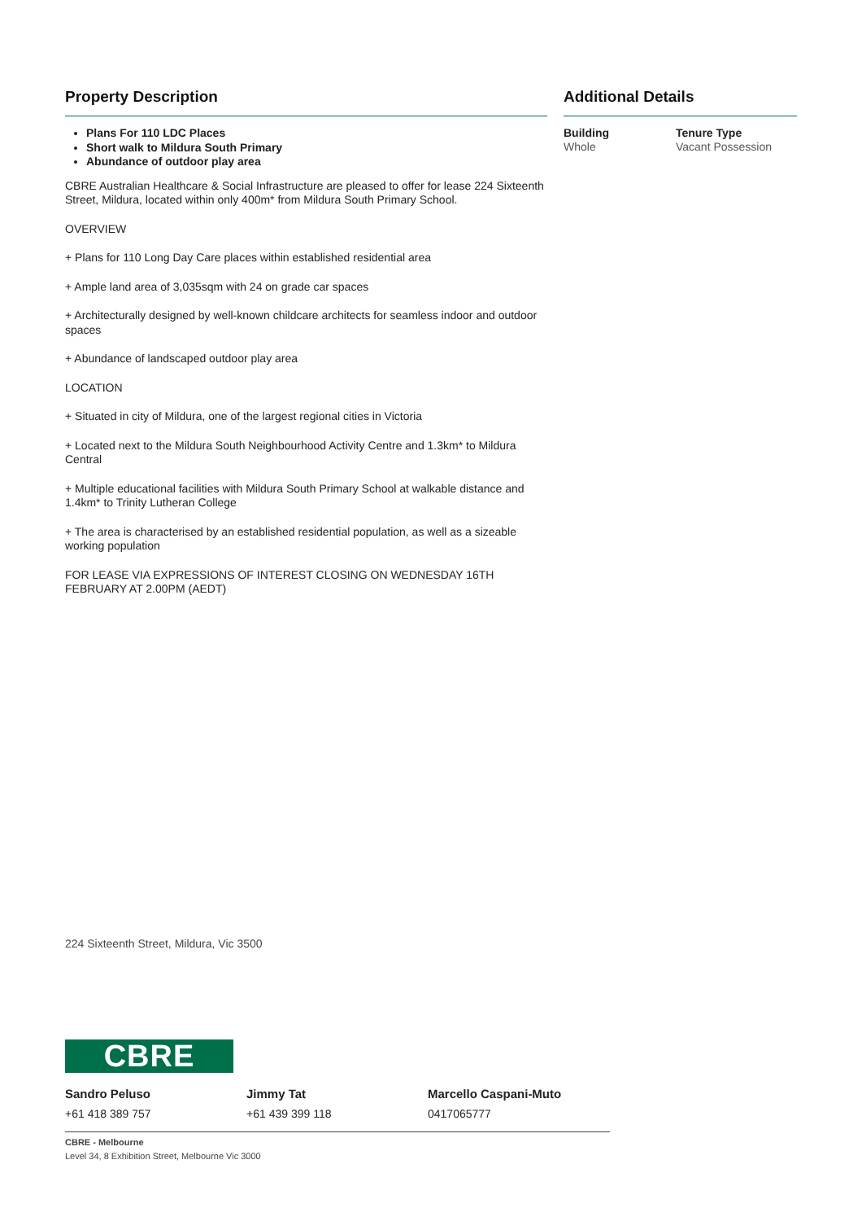Property Description
Plans For 110 LDC Places
Short walk to Mildura South Primary
Abundance of outdoor play area
CBRE Australian Healthcare & Social Infrastructure are pleased to offer for lease 224 Sixteenth Street, Mildura, located within only 400m* from Mildura South Primary School.
OVERVIEW
+ Plans for 110 Long Day Care places within established residential area
+ Ample land area of 3,035sqm with 24 on grade car spaces
+ Architecturally designed by well-known childcare architects for seamless indoor and outdoor spaces
+ Abundance of landscaped outdoor play area
LOCATION
+ Situated in city of Mildura, one of the largest regional cities in Victoria
+ Located next to the Mildura South Neighbourhood Activity Centre and 1.3km* to Mildura Central
+ Multiple educational facilities with Mildura South Primary School at walkable distance and 1.4km* to Trinity Lutheran College
+ The area is characterised by an established residential population, as well as a sizeable working population
FOR LEASE VIA EXPRESSIONS OF INTEREST CLOSING ON WEDNESDAY 16TH FEBRUARY AT 2.00PM (AEDT)
Additional Details
Building
Whole
Tenure Type
Vacant Possession
224 Sixteenth Street, Mildura, Vic 3500
CBRE
Sandro Peluso
+61 418 389 757
Jimmy Tat
+61 439 399 118
Marcello Caspani-Muto
0417065777
CBRE - Melbourne
Level 34, 8 Exhibition Street, Melbourne Vic 3000